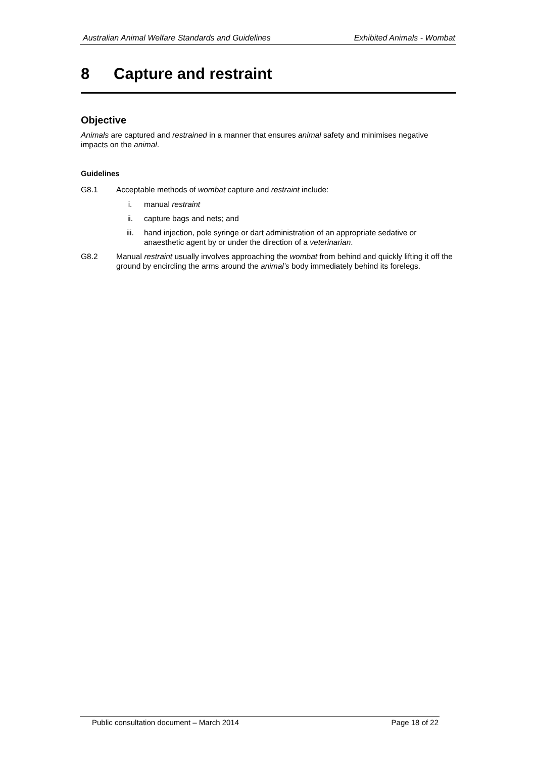Australian Animal Welfare Standards and Guidelines Exhibited Animals - Wombat
8 Capture and restraint
Objective
Animals are captured and restrained in a manner that ensures animal safety and minimises negative impacts on the animal.
Guidelines
G8.1 Acceptable methods of wombat capture and restraint include:
i. manual restraint
ii. capture bags and nets; and
iii. hand injection, pole syringe or dart administration of an appropriate sedative or anaesthetic agent by or under the direction of a veterinarian.
G8.2 Manual restraint usually involves approaching the wombat from behind and quickly lifting it off the ground by encircling the arms around the animal’s body immediately behind its forelegs.
Public consultation document – March 2014 Page 18 of 22